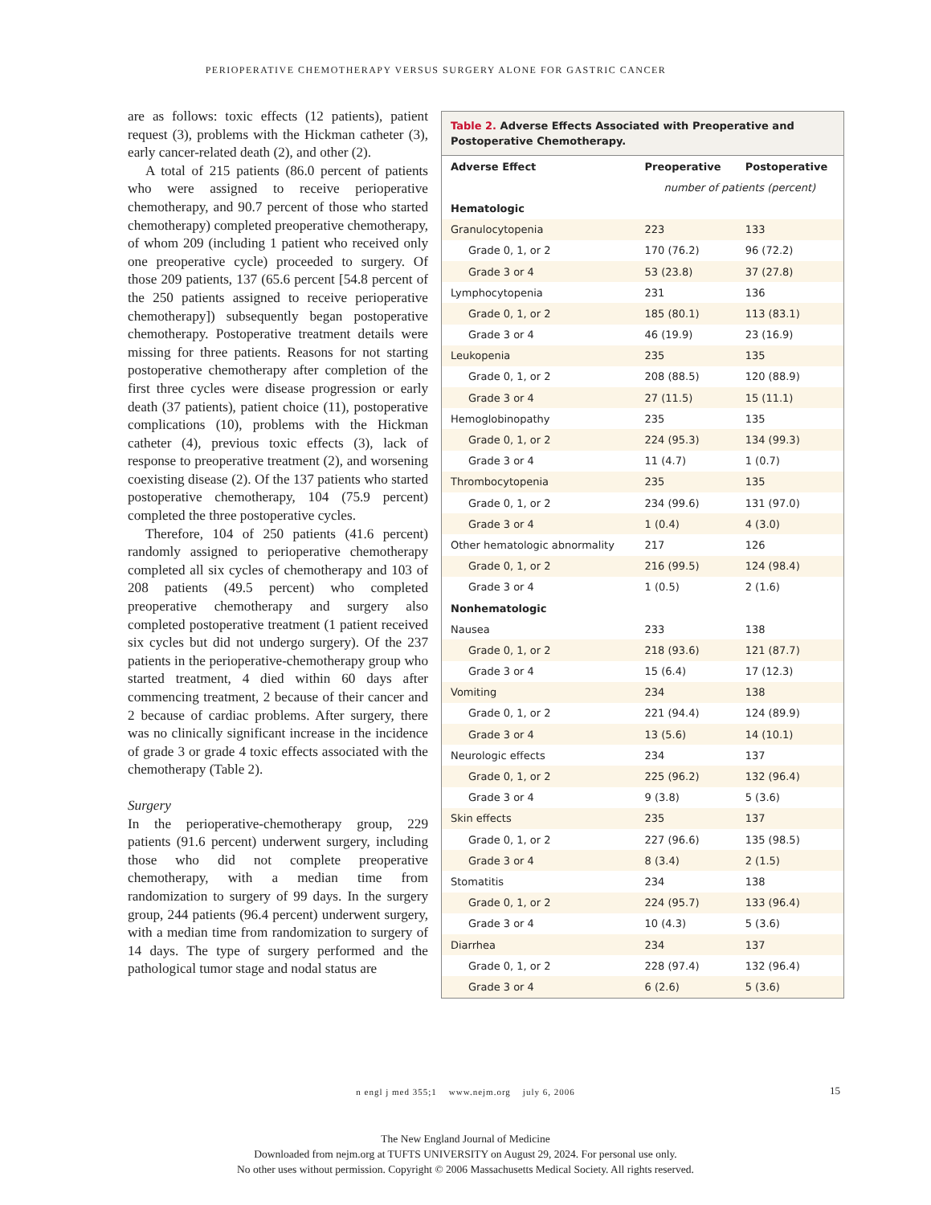PERIOPERATIVE CHEMOTHERAPY VERSUS SURGERY ALONE FOR GASTRIC CANCER
are as follows: toxic effects (12 patients), patient request (3), problems with the Hickman catheter (3), early cancer-related death (2), and other (2).
A total of 215 patients (86.0 percent of patients who were assigned to receive perioperative chemotherapy, and 90.7 percent of those who started chemotherapy) completed preoperative chemotherapy, of whom 209 (including 1 patient who received only one preoperative cycle) proceeded to surgery. Of those 209 patients, 137 (65.6 percent [54.8 percent of the 250 patients assigned to receive perioperative chemotherapy]) subsequently began postoperative chemotherapy. Postoperative treatment details were missing for three patients. Reasons for not starting postoperative chemotherapy after completion of the first three cycles were disease progression or early death (37 patients), patient choice (11), postoperative complications (10), problems with the Hickman catheter (4), previous toxic effects (3), lack of response to preoperative treatment (2), and worsening coexisting disease (2). Of the 137 patients who started postoperative chemotherapy, 104 (75.9 percent) completed the three postoperative cycles.
Therefore, 104 of 250 patients (41.6 percent) randomly assigned to perioperative chemotherapy completed all six cycles of chemotherapy and 103 of 208 patients (49.5 percent) who completed preoperative chemotherapy and surgery also completed postoperative treatment (1 patient received six cycles but did not undergo surgery). Of the 237 patients in the perioperative-chemotherapy group who started treatment, 4 died within 60 days after commencing treatment, 2 because of their cancer and 2 because of cardiac problems. After surgery, there was no clinically significant increase in the incidence of grade 3 or grade 4 toxic effects associated with the chemotherapy (Table 2).
Surgery
In the perioperative-chemotherapy group, 229 patients (91.6 percent) underwent surgery, including those who did not complete preoperative chemotherapy, with a median time from randomization to surgery of 99 days. In the surgery group, 244 patients (96.4 percent) underwent surgery, with a median time from randomization to surgery of 14 days. The type of surgery performed and the pathological tumor stage and nodal status are
Table 2. Adverse Effects Associated with Preoperative and Postoperative Chemotherapy.
| Adverse Effect | Preoperative | Postoperative |
| --- | --- | --- |
| | number of patients (percent) | |
| Hematologic | | |
| Granulocytopenia | 223 | 133 |
| Grade 0, 1, or 2 | 170 (76.2) | 96 (72.2) |
| Grade 3 or 4 | 53 (23.8) | 37 (27.8) |
| Lymphocytopenia | 231 | 136 |
| Grade 0, 1, or 2 | 185 (80.1) | 113 (83.1) |
| Grade 3 or 4 | 46 (19.9) | 23 (16.9) |
| Leukopenia | 235 | 135 |
| Grade 0, 1, or 2 | 208 (88.5) | 120 (88.9) |
| Grade 3 or 4 | 27 (11.5) | 15 (11.1) |
| Hemoglobinopathy | 235 | 135 |
| Grade 0, 1, or 2 | 224 (95.3) | 134 (99.3) |
| Grade 3 or 4 | 11 (4.7) | 1 (0.7) |
| Thrombocytopenia | 235 | 135 |
| Grade 0, 1, or 2 | 234 (99.6) | 131 (97.0) |
| Grade 3 or 4 | 1 (0.4) | 4 (3.0) |
| Other hematologic abnormality | 217 | 126 |
| Grade 0, 1, or 2 | 216 (99.5) | 124 (98.4) |
| Grade 3 or 4 | 1 (0.5) | 2 (1.6) |
| Nonhematologic | | |
| Nausea | 233 | 138 |
| Grade 0, 1, or 2 | 218 (93.6) | 121 (87.7) |
| Grade 3 or 4 | 15 (6.4) | 17 (12.3) |
| Vomiting | 234 | 138 |
| Grade 0, 1, or 2 | 221 (94.4) | 124 (89.9) |
| Grade 3 or 4 | 13 (5.6) | 14 (10.1) |
| Neurologic effects | 234 | 137 |
| Grade 0, 1, or 2 | 225 (96.2) | 132 (96.4) |
| Grade 3 or 4 | 9 (3.8) | 5 (3.6) |
| Skin effects | 235 | 137 |
| Grade 0, 1, or 2 | 227 (96.6) | 135 (98.5) |
| Grade 3 or 4 | 8 (3.4) | 2 (1.5) |
| Stomatitis | 234 | 138 |
| Grade 0, 1, or 2 | 224 (95.7) | 133 (96.4) |
| Grade 3 or 4 | 10 (4.3) | 5 (3.6) |
| Diarrhea | 234 | 137 |
| Grade 0, 1, or 2 | 228 (97.4) | 132 (96.4) |
| Grade 3 or 4 | 6 (2.6) | 5 (3.6) |
n engl j med 355;1 www.nejm.org july 6, 2006 15
The New England Journal of Medicine
Downloaded from nejm.org at TUFTS UNIVERSITY on August 29, 2024. For personal use only.
No other uses without permission. Copyright © 2006 Massachusetts Medical Society. All rights reserved.